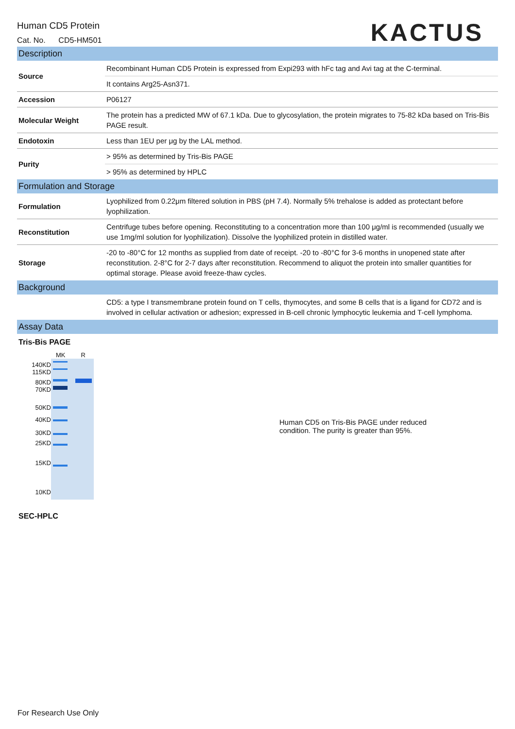Human CD5 Protein
Cat. No. CD5-HM501
KACTUS
| Description | |
| Source | Recombinant Human CD5 Protein is expressed from Expi293 with hFc tag and Avi tag at the C-terminal. |
| | It contains Arg25-Asn371. |
| Accession | P06127 |
| Molecular Weight | The protein has a predicted MW of 67.1 kDa. Due to glycosylation, the protein migrates to 75-82 kDa based on Tris-Bis PAGE result. |
| Endotoxin | Less than 1EU per μg by the LAL method. |
| Purity | > 95% as determined by Tris-Bis PAGE |
| | > 95% as determined by HPLC |
| Formulation and Storage | |
| Formulation | Lyophilized from 0.22μm filtered solution in PBS (pH 7.4). Normally 5% trehalose is added as protectant before lyophilization. |
| Reconstitution | Centrifuge tubes before opening. Reconstituting to a concentration more than 100 μg/ml is recommended (usually we use 1mg/ml solution for lyophilization). Dissolve the lyophilized protein in distilled water. |
| Storage | -20 to -80°C for 12 months as supplied from date of receipt. -20 to -80°C for 3-6 months in unopened state after reconstitution. 2-8°C for 2-7 days after reconstitution. Recommend to aliquot the protein into smaller quantities for optimal storage. Please avoid freeze-thaw cycles. |
| Background | |
| | CD5: a type I transmembrane protein found on T cells, thymocytes, and some B cells that is a ligand for CD72 and is involved in cellular activation or adhesion; expressed in B-cell chronic lymphocytic leukemia and T-cell lymphoma. |
| Assay Data | |
Tris-Bis PAGE
140KD
115KD
80KD
70KD
50KD
40KD
30KD
25KD
15KD
10KD
MK R
Human CD5 on Tris-Bis PAGE under reduced
condition. The purity is greater than 95%.
SEC-HPLC
For Research Use Only